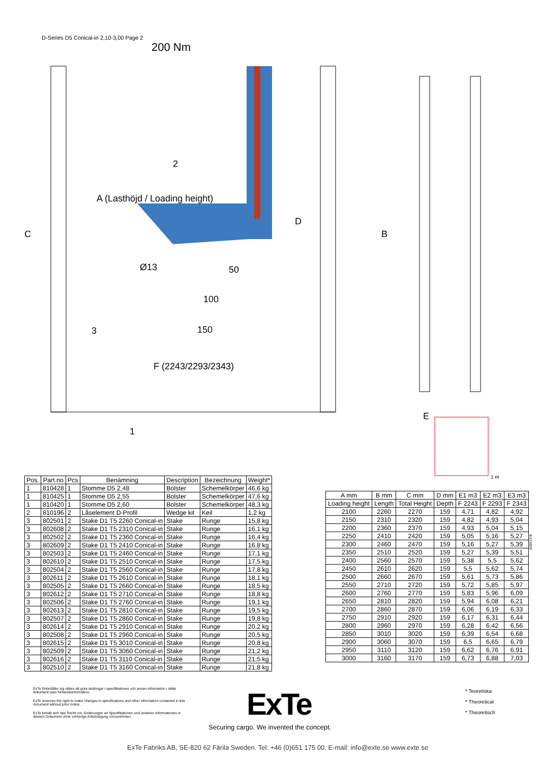D-Series D5 Conical-in 2,10-3,00 Page 2
200 Nm
2
C
A (Lasthöjd / Loading height)
D
B
Ø13 50
100
150
3
F (2243/2293/2343)
1
E
1 m
| Pos. | Part.no | Pcs | Benämning | Description | Bezeichnung | Weight* |
| --- | --- | --- | --- | --- | --- | --- |
| 1 | 810428 | 1 | Stomme D5 2,48 | Bolster | Schemelkörper | 46,6 kg |
| 1 | 810425 | 1 | Stomme D5 2,55 | Bolster | Schemelkörper | 47,6 kg |
| 1 | 810420 | 1 | Stomme D5 2,60 | Bolster | Schemelkörper | 48,3 kg |
| 2 | 810196 | 2 | Låselement D-Profil | Wedge kit | Keil | 1,2 kg |
| 3 | 802501 | 2 | Stake D1 T5 2260 Conical-in | Stake | Runge | 15,8 kg |
| 3 | 802608 | 2 | Stake D1 T5 2310 Conical-in | Stake | Runge | 16,1 kg |
| 3 | 802502 | 2 | Stake D1 T5 2360 Conical-in | Stake | Runge | 16,4 kg |
| 3 | 802609 | 2 | Stake D1 T5 2410 Conical-in | Stake | Runge | 16,8 kg |
| 3 | 802503 | 2 | Stake D1 T5 2460 Conical-in | Stake | Runge | 17,1 kg |
| 3 | 802610 | 2 | Stake D1 T5 2510 Conical-in | Stake | Runge | 17,5 kg |
| 3 | 802504 | 2 | Stake D1 T5 2560 Conical-in | Stake | Runge | 17,8 kg |
| 3 | 802611 | 2 | Stake D1 T5 2610 Conical-in | Stake | Runge | 18,1 kg |
| 3 | 802505 | 2 | Stake D1 T5 2660 Conical-in | Stake | Runge | 18,5 kg |
| 3 | 802612 | 2 | Stake D1 T5 2710 Conical-in | Stake | Runge | 18,8 kg |
| 3 | 802506 | 2 | Stake D1 T5 2760 Conical-in | Stake | Runge | 19,1 kg |
| 3 | 802613 | 2 | Stake D1 T5 2810 Conical-in | Stake | Runge | 19,5 kg |
| 3 | 802507 | 2 | Stake D1 T5 2860 Conical-in | Stake | Runge | 19,8 kg |
| 3 | 802614 | 2 | Stake D1 T5 2910 Conical-in | Stake | Runge | 20,2 kg |
| 3 | 802508 | 2 | Stake D1 T5 2960 Conical-in | Stake | Runge | 20,5 kg |
| 3 | 802615 | 2 | Stake D1 T5 3010 Conical-in | Stake | Runge | 20,8 kg |
| 3 | 802509 | 2 | Stake D1 T5 3060 Conical-in | Stake | Runge | 21,2 kg |
| 3 | 802616 | 2 | Stake D1 T5 3110 Conical-in | Stake | Runge | 21,5 kg |
| 3 | 802510 | 2 | Stake D1 T5 3160 Conical-in | Stake | Runge | 21,8 kg |
| A mm | B mm | C mm | D mm | E1 m3 | E2 m3 | E3 m3 |
| --- | --- | --- | --- | --- | --- | --- |
| Loading height | Length | Total Height | Depth | F 2243 | F 2293 | F 2343 |
| 2100 | 2260 | 2270 | 159 | 4,71 | 4,82 | 4,92 |
| 2150 | 2310 | 2320 | 159 | 4,82 | 4,93 | 5,04 |
| 2200 | 2360 | 2370 | 159 | 4,93 | 5,04 | 5,15 |
| 2250 | 2410 | 2420 | 159 | 5,05 | 5,16 | 5,27 |
| 2300 | 2460 | 2470 | 159 | 5,16 | 5,27 | 5,39 |
| 2350 | 2510 | 2520 | 159 | 5,27 | 5,39 | 5,51 |
| 2400 | 2560 | 2570 | 159 | 5,38 | 5,5 | 5,62 |
| 2450 | 2610 | 2620 | 159 | 5,5 | 5,62 | 5,74 |
| 2500 | 2660 | 2670 | 159 | 5,61 | 5,73 | 5,86 |
| 2550 | 2710 | 2720 | 159 | 5,72 | 5,85 | 5,97 |
| 2600 | 2760 | 2770 | 159 | 5,83 | 5,96 | 6,09 |
| 2650 | 2810 | 2820 | 159 | 5,94 | 6,08 | 6,21 |
| 2700 | 2860 | 2870 | 159 | 6,06 | 6,19 | 6,33 |
| 2750 | 2910 | 2920 | 159 | 6,17 | 6,31 | 6,44 |
| 2800 | 2960 | 2970 | 159 | 6,28 | 6,42 | 6,56 |
| 2850 | 3010 | 3020 | 159 | 6,39 | 6,54 | 6,68 |
| 2900 | 3060 | 3070 | 159 | 6,5 | 6,65 | 6,79 |
| 2950 | 3110 | 3120 | 159 | 6,62 | 6,76 | 6,91 |
| 3000 | 3160 | 3170 | 159 | 6,73 | 6,88 | 7,03 |
A00019 B
ExTe förbehåller sig rätten att göra ändringar i specifikationer och annan information i detta dokument utan förhandsinformation.
ExTe reserves the right to make changes in specifications and other information contained in this document without prior notice.
ExTe behält sich das Recht vor, Änderungen an Spezifikationen und anderen Informationen in diesem Dokument ohne vorherige Ankündigung vorzunehmen.
* Teoretiska
* Theoretical
* Theoretisch
ExTe
Securing cargo. We invented the concept.
ExTe Fabriks AB, SE-820 62 Färila Sweden. Tel: +46 (0)651 175 00. E-mail: info@exte.se www.exte.se